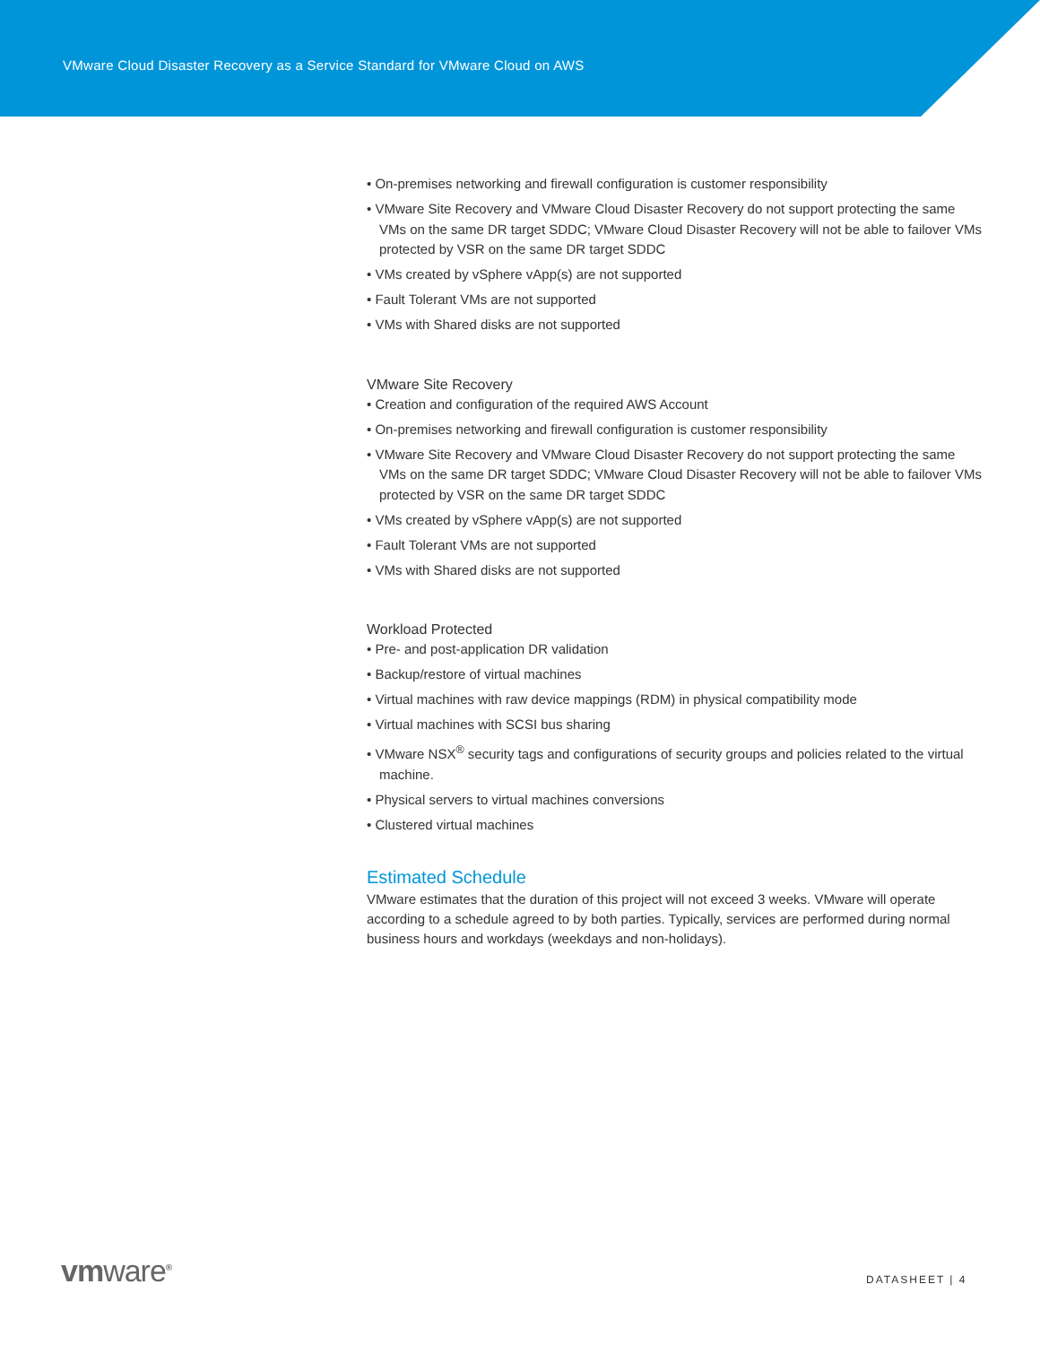VMware Cloud Disaster Recovery as a Service Standard for VMware Cloud on AWS
• On-premises networking and firewall configuration is customer responsibility
• VMware Site Recovery and VMware Cloud Disaster Recovery do not support protecting the same VMs on the same DR target SDDC; VMware Cloud Disaster Recovery will not be able to failover VMs protected by VSR on the same DR target SDDC
• VMs created by vSphere vApp(s) are not supported
• Fault Tolerant VMs are not supported
• VMs with Shared disks are not supported
VMware Site Recovery
• Creation and configuration of the required AWS Account
• On-premises networking and firewall configuration is customer responsibility
• VMware Site Recovery and VMware Cloud Disaster Recovery do not support protecting the same VMs on the same DR target SDDC; VMware Cloud Disaster Recovery will not be able to failover VMs protected by VSR on the same DR target SDDC
• VMs created by vSphere vApp(s) are not supported
• Fault Tolerant VMs are not supported
• VMs with Shared disks are not supported
Workload Protected
• Pre- and post-application DR validation
• Backup/restore of virtual machines
• Virtual machines with raw device mappings (RDM) in physical compatibility mode
• Virtual machines with SCSI bus sharing
• VMware NSX<sup>®</sup> security tags and configurations of security groups and policies related to the virtual machine.
• Physical servers to virtual machines conversions
• Clustered virtual machines
Estimated Schedule
VMware estimates that the duration of this project will not exceed 3 weeks. VMware will operate according to a schedule agreed to by both parties. Typically, services are performed during normal business hours and workdays (weekdays and non-holidays).
vmware<sup>®</sup> DATASHEET | 4